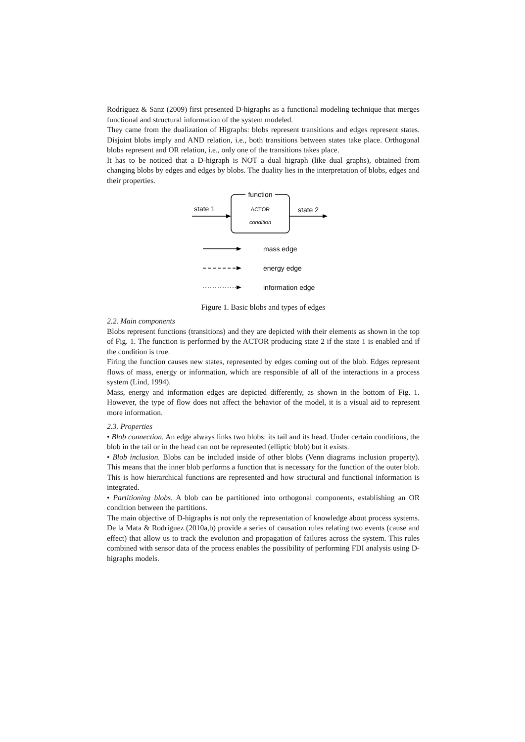Rodríguez & Sanz (2009) first presented D-higraphs as a functional modeling technique that merges functional and structural information of the system modeled.
They came from the dualization of Higraphs: blobs represent transitions and edges represent states. Disjoint blobs imply and AND relation, i.e., both transitions between states take place. Orthogonal blobs represent and OR relation, i.e., only one of the transitions takes place.
It has to be noticed that a D-higraph is NOT a dual higraph (like dual graphs), obtained from changing blobs by edges and edges by blobs. The duality lies in the interpretation of blobs, edges and their properties.
function
ACTOR
condition
state 1
state 2
mass edge
energy edge
information edge
Figure 1. Basic blobs and types of edges
2.2. Main components
Blobs represent functions (transitions) and they are depicted with their elements as shown in the top of Fig. 1. The function is performed by the ACTOR producing state 2 if the state 1 is enabled and if the condition is true.
Firing the function causes new states, represented by edges coming out of the blob. Edges represent flows of mass, energy or information, which are responsible of all of the interactions in a process system (Lind, 1994).
Mass, energy and information edges are depicted differently, as shown in the bottom of Fig. 1. However, the type of flow does not affect the behavior of the model, it is a visual aid to represent more information.
2.3. Properties
• Blob connection. An edge always links two blobs: its tail and its head. Under certain conditions, the blob in the tail or in the head can not be represented (elliptic blob) but it exists.
• Blob inclusion. Blobs can be included inside of other blobs (Venn diagrams inclusion property). This means that the inner blob performs a function that is necessary for the function of the outer blob. This is how hierarchical functions are represented and how structural and functional information is integrated.
• Partitioning blobs. A blob can be partitioned into orthogonal components, establishing an OR condition between the partitions.
The main objective of D-higraphs is not only the representation of knowledge about process systems. De la Mata & Rodríguez (2010a,b) provide a series of causation rules relating two events (cause and effect) that allow us to track the evolution and propagation of failures across the system. This rules combined with sensor data of the process enables the possibility of performing FDI analysis using D-higraphs models.